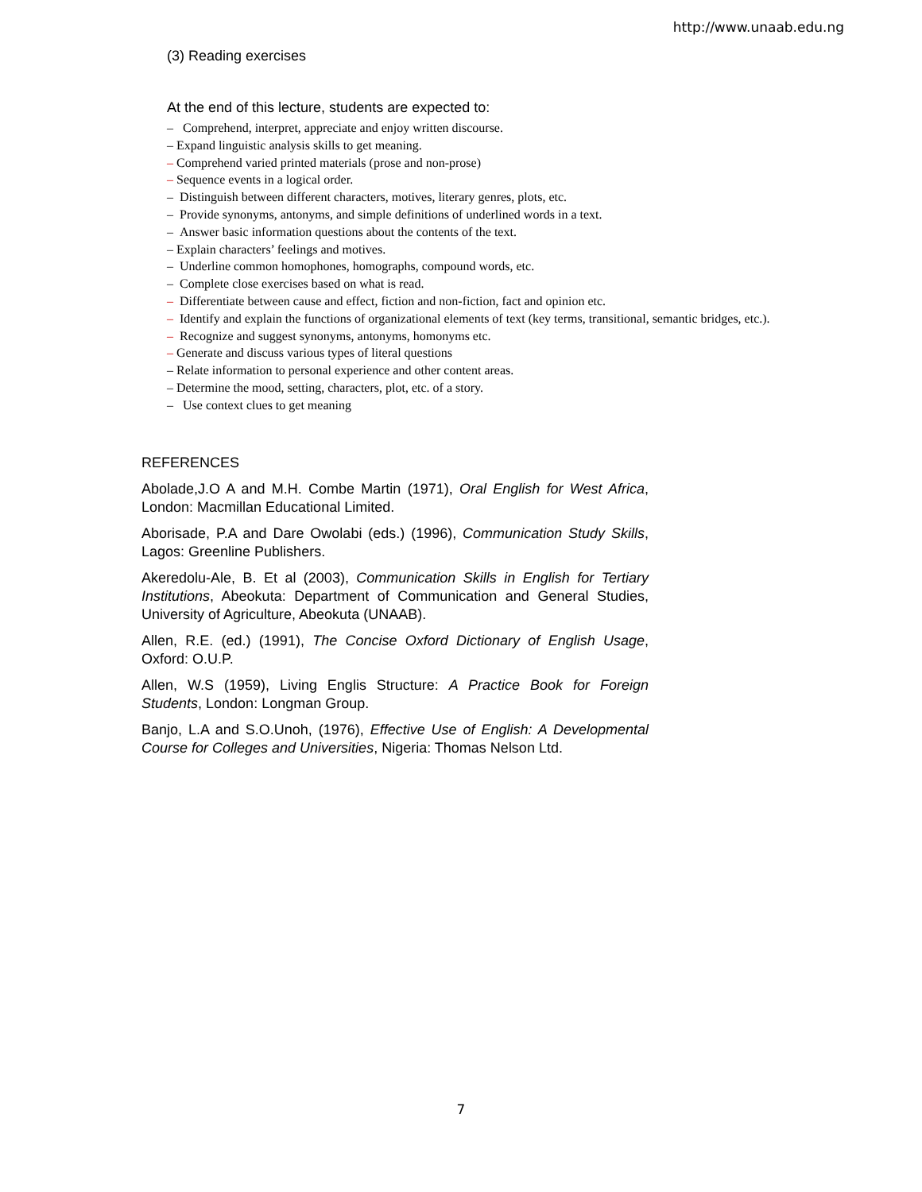http://www.unaab.edu.ng
(3) Reading exercises
At the end of this lecture, students are expected to:
– Comprehend, interpret, appreciate and enjoy written discourse.
– Expand linguistic analysis skills to get meaning.
– Comprehend varied printed materials (prose and non-prose)
– Sequence events in a logical order.
– Distinguish between different characters, motives, literary genres, plots, etc.
– Provide synonyms, antonyms, and simple definitions of underlined words in a text.
– Answer basic information questions about the contents of the text.
– Explain characters’ feelings and motives.
– Underline common homophones, homographs, compound words, etc.
– Complete close exercises based on what is read.
– Differentiate between cause and effect, fiction and non-fiction, fact and opinion etc.
– Identify and explain the functions of organizational elements of text (key terms, transitional, semantic bridges, etc.).
– Recognize and suggest synonyms, antonyms, homonyms etc.
– Generate and discuss various types of literal questions
– Relate information to personal experience and other content areas.
– Determine the mood, setting, characters, plot, etc. of a story.
– Use context clues to get meaning
REFERENCES
Abolade,J.O A and M.H. Combe Martin (1971), Oral English for West Africa, London: Macmillan Educational Limited.
Aborisade, P.A and Dare Owolabi (eds.) (1996), Communication Study Skills, Lagos: Greenline Publishers.
Akeredolu-Ale, B. Et al (2003), Communication Skills in English for Tertiary Institutions, Abeokuta: Department of Communication and General Studies, University of Agriculture, Abeokuta (UNAAB).
Allen, R.E. (ed.) (1991), The Concise Oxford Dictionary of English Usage, Oxford: O.U.P.
Allen, W.S (1959), Living Englis Structure: A Practice Book for Foreign Students, London: Longman Group.
Banjo, L.A and S.O.Unoh, (1976), Effective Use of English: A Developmental Course for Colleges and Universities, Nigeria: Thomas Nelson Ltd.
7